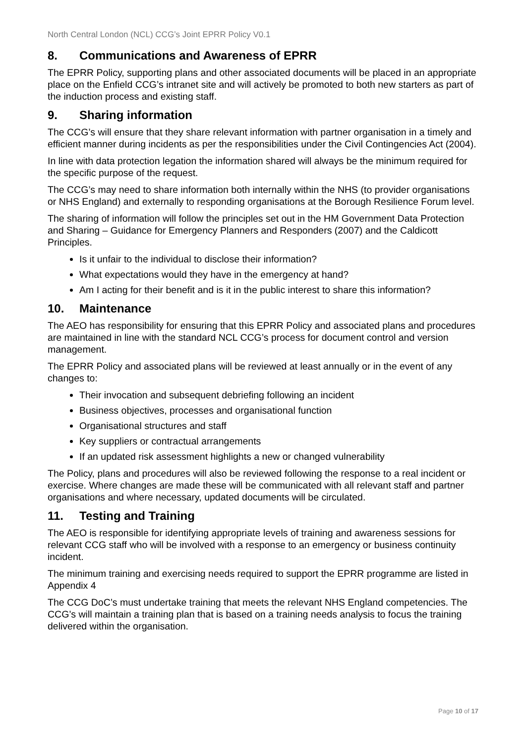North Central London (NCL) CCG’s Joint EPRR Policy V0.1
8. Communications and Awareness of EPRR
The EPRR Policy, supporting plans and other associated documents will be placed in an appropriate place on the Enfield CCG’s intranet site and will actively be promoted to both new starters as part of the induction process and existing staff.
9. Sharing information
The CCG’s will ensure that they share relevant information with partner organisation in a timely and efficient manner during incidents as per the responsibilities under the Civil Contingencies Act (2004).
In line with data protection legation the information shared will always be the minimum required for the specific purpose of the request.
The CCG’s may need to share information both internally within the NHS (to provider organisations or NHS England) and externally to responding organisations at the Borough Resilience Forum level.
The sharing of information will follow the principles set out in the HM Government Data Protection and Sharing – Guidance for Emergency Planners and Responders (2007) and the Caldicott Principles.
Is it unfair to the individual to disclose their information?
What expectations would they have in the emergency at hand?
Am I acting for their benefit and is it in the public interest to share this information?
10. Maintenance
The AEO has responsibility for ensuring that this EPRR Policy and associated plans and procedures are maintained in line with the standard NCL CCG’s process for document control and version management.
The EPRR Policy and associated plans will be reviewed at least annually or in the event of any changes to:
Their invocation and subsequent debriefing following an incident
Business objectives, processes and organisational function
Organisational structures and staff
Key suppliers or contractual arrangements
If an updated risk assessment highlights a new or changed vulnerability
The Policy, plans and procedures will also be reviewed following the response to a real incident or exercise. Where changes are made these will be communicated with all relevant staff and partner organisations and where necessary, updated documents will be circulated.
11. Testing and Training
The AEO is responsible for identifying appropriate levels of training and awareness sessions for relevant CCG staff who will be involved with a response to an emergency or business continuity incident.
The minimum training and exercising needs required to support the EPRR programme are listed in Appendix 4
The CCG DoC’s must undertake training that meets the relevant NHS England competencies. The CCG’s will maintain a training plan that is based on a training needs analysis to focus the training delivered within the organisation.
Page 10 of 17